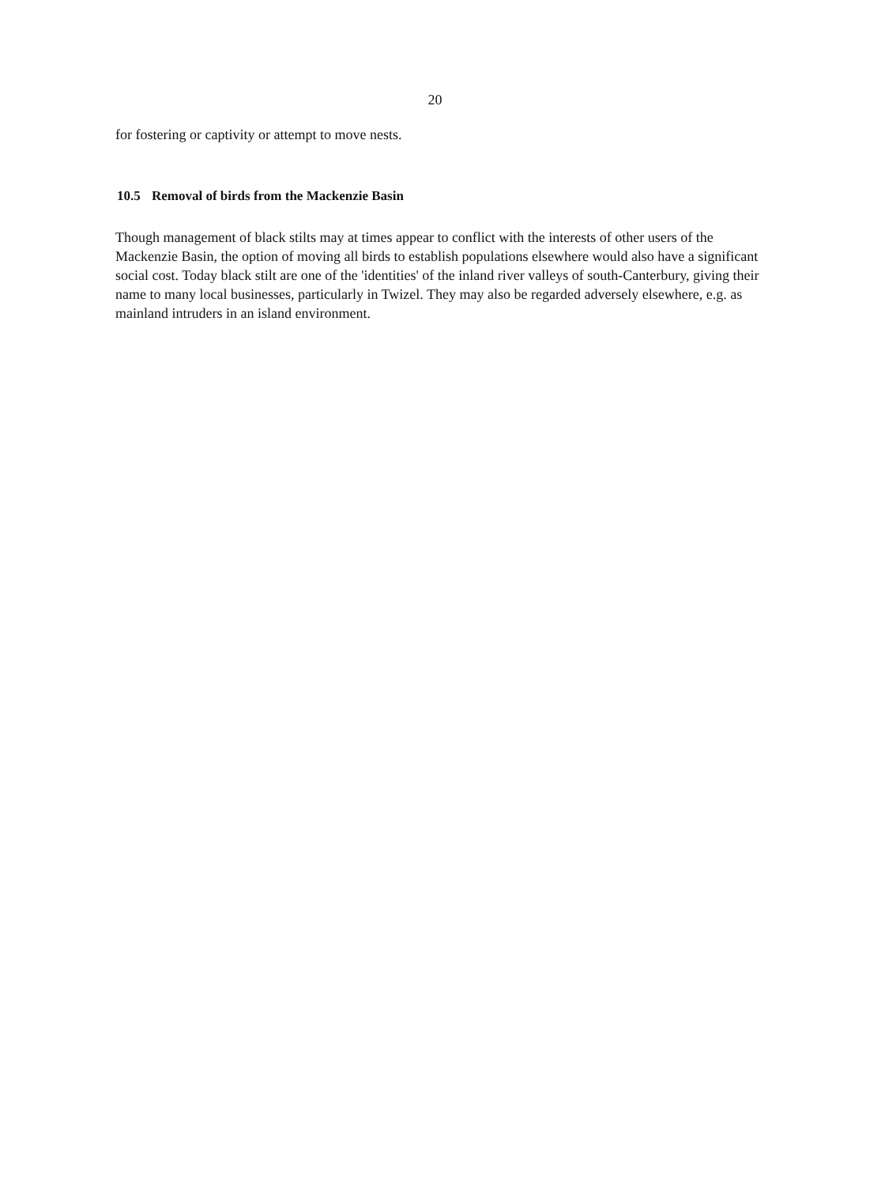20
for fostering or captivity or attempt to move nests.
10.5 Removal of birds from the Mackenzie Basin
Though management of black stilts may at times appear to conflict with the interests of other users of the Mackenzie Basin, the option of moving all birds to establish populations elsewhere would also have a significant social cost. Today black stilt are one of the 'identities' of the inland river valleys of south-Canterbury, giving their name to many local businesses, particularly in Twizel. They may also be regarded adversely elsewhere, e.g. as mainland intruders in an island environment.